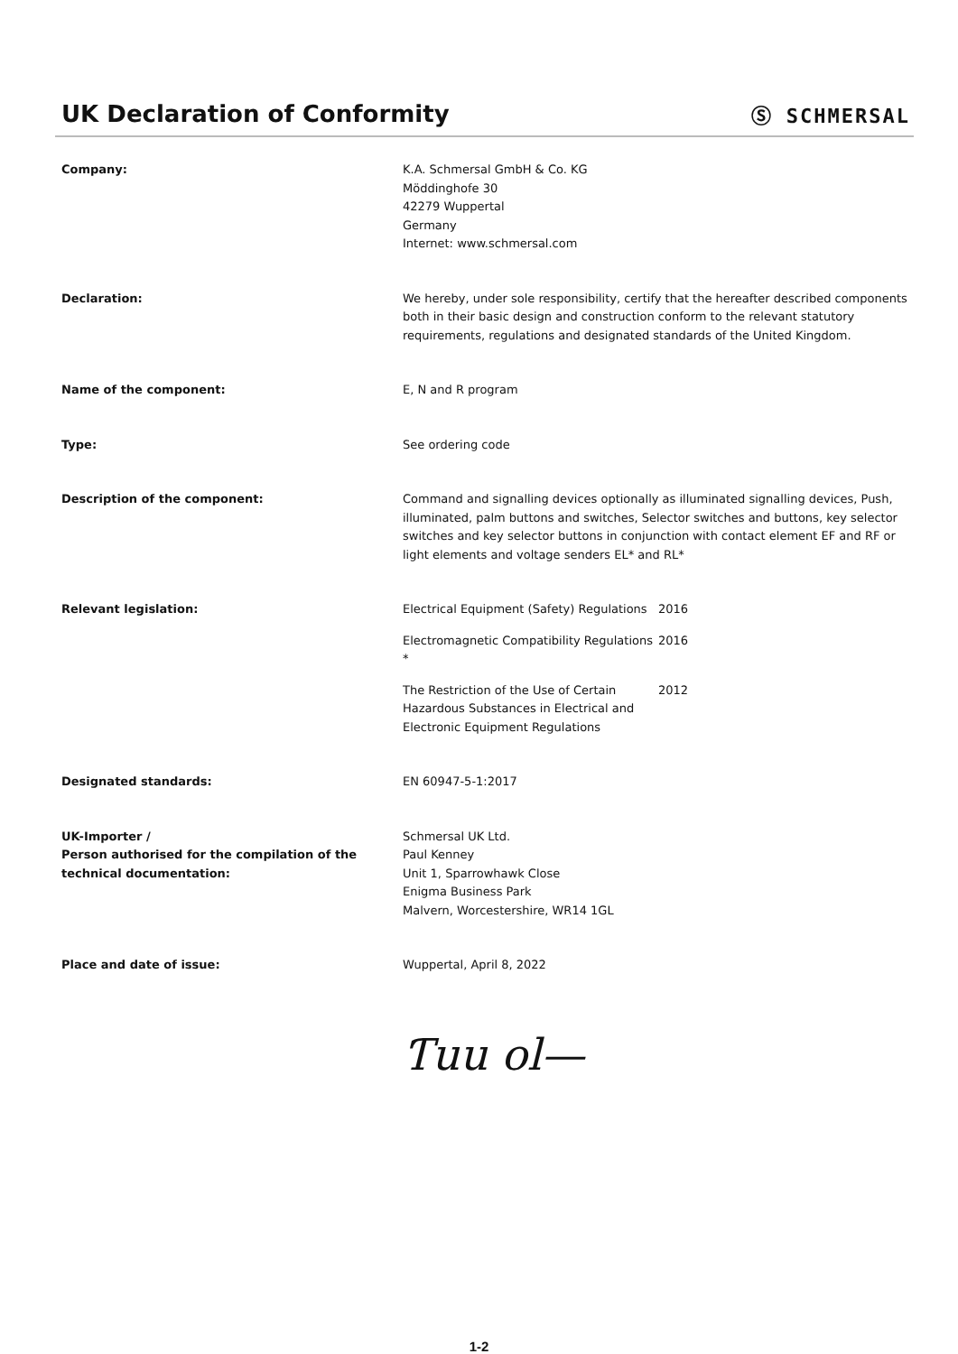UK Declaration of Conformity
Ⓢ SCHMERSAL
Company: K.A. Schmersal GmbH & Co. KG
Möddinghofe 30
42279 Wuppertal
Germany
Internet: www.schmersal.com
Declaration: We hereby, under sole responsibility, certify that the hereafter described components both in their basic design and construction conform to the relevant statutory requirements, regulations and designated standards of the United Kingdom.
Name of the component: E, N and R program
Type: See ordering code
Description of the component: Command and signalling devices optionally as illuminated signalling devices, Push, illuminated, palm buttons and switches, Selector switches and buttons, key selector switches and key selector buttons in conjunction with contact element EF and RF or light elements and voltage senders EL* and RL*
Relevant legislation: Electrical Equipment (Safety) Regulations
2016
Electromagnetic Compatibility Regulations *
2016
The Restriction of the Use of Certain Hazardous Substances in Electrical and Electronic Equipment Regulations
2012
Designated standards: EN 60947-5-1:2017
UK-Importer /
Person authorised for the compilation of the technical documentation:
Schmersal UK Ltd.
Paul Kenney
Unit 1, Sparrowhawk Close
Enigma Business Park
Malvern, Worcestershire, WR14 1GL
Place and date of issue: Wuppertal, April 8, 2022
Ƭuu ol—
1-2